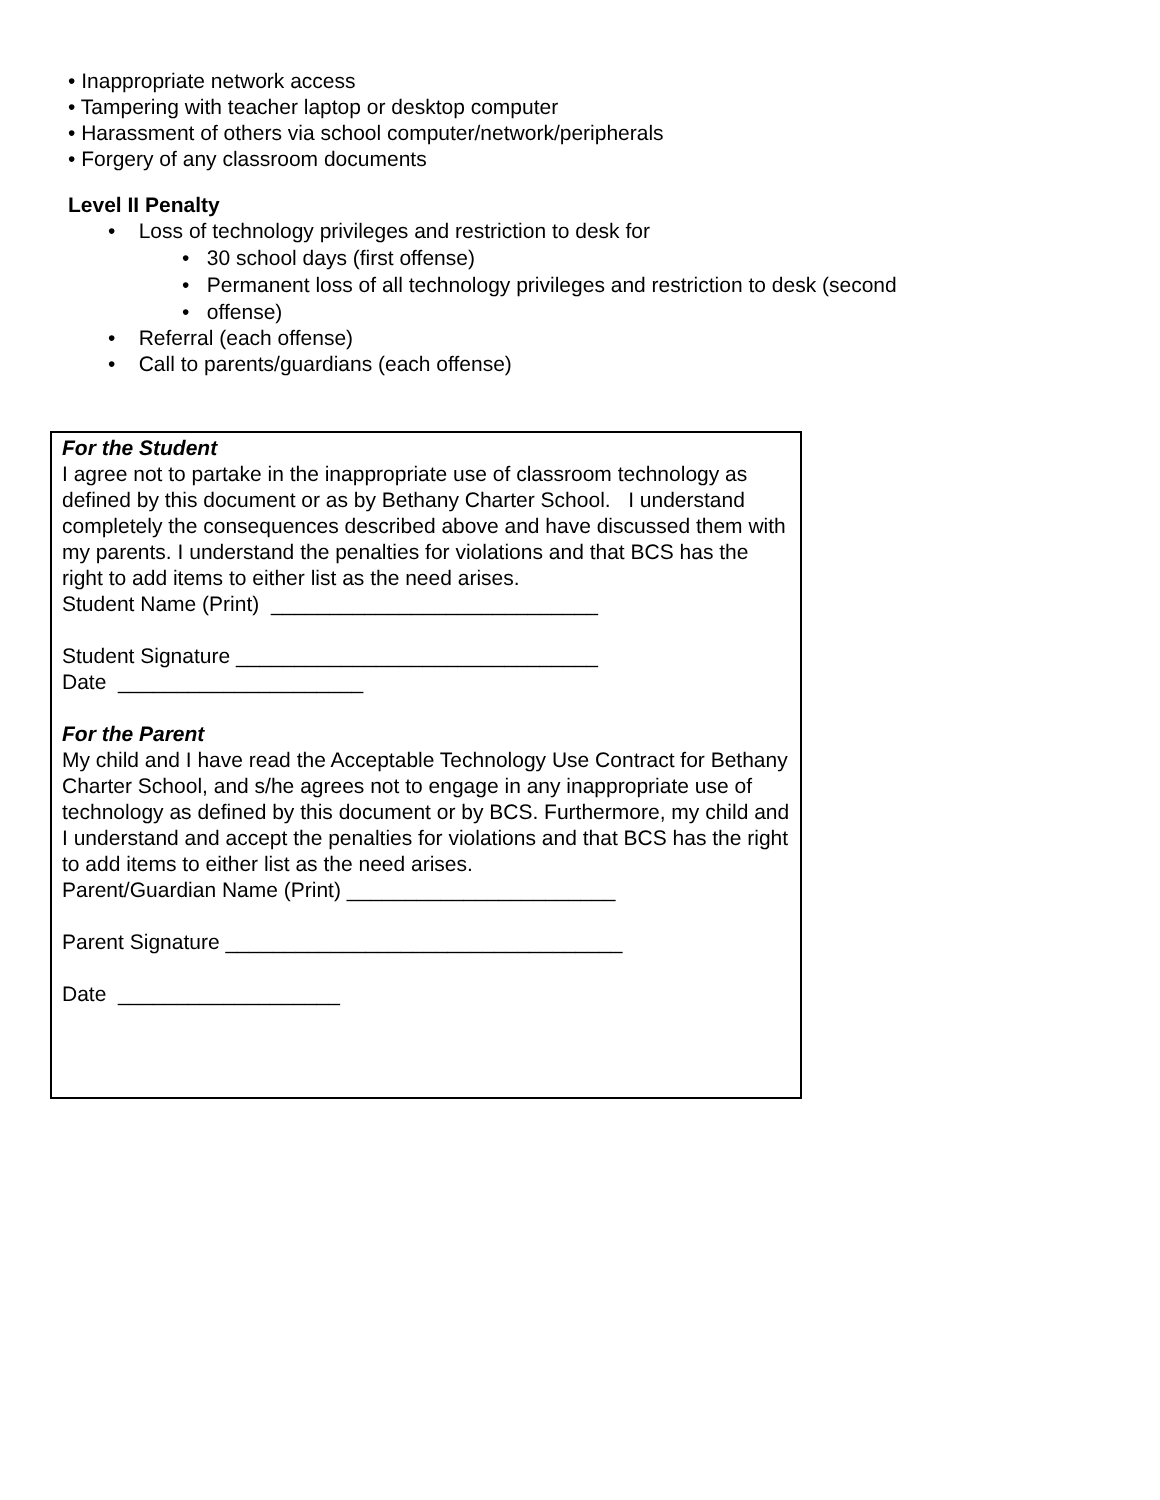• Inappropriate network access
• Tampering with teacher laptop or desktop computer
• Harassment of others via school computer/network/peripherals
• Forgery of any classroom documents
Level II Penalty
• Loss of technology privileges and restriction to desk for
• 30 school days (first offense)
• Permanent loss of all technology privileges and restriction to desk (second
• offense)
• Referral (each offense)
• Call to parents/guardians (each offense)
For the Student
I agree not to partake in the inappropriate use of classroom technology as defined by this document or as by Bethany Charter School. I understand completely the consequences described above and have discussed them with my parents. I understand the penalties for violations and that BCS has the right to add items to either list as the need arises.
Student Name (Print) ____________________________
Student Signature _______________________________
Date _____________________
For the Parent
My child and I have read the Acceptable Technology Use Contract for Bethany Charter School, and s/he agrees not to engage in any inappropriate use of technology as defined by this document or by BCS. Furthermore, my child and I understand and accept the penalties for violations and that BCS has the right to add items to either list as the need arises.
Parent/Guardian Name (Print) _______________________
Parent Signature __________________________________
Date ___________________